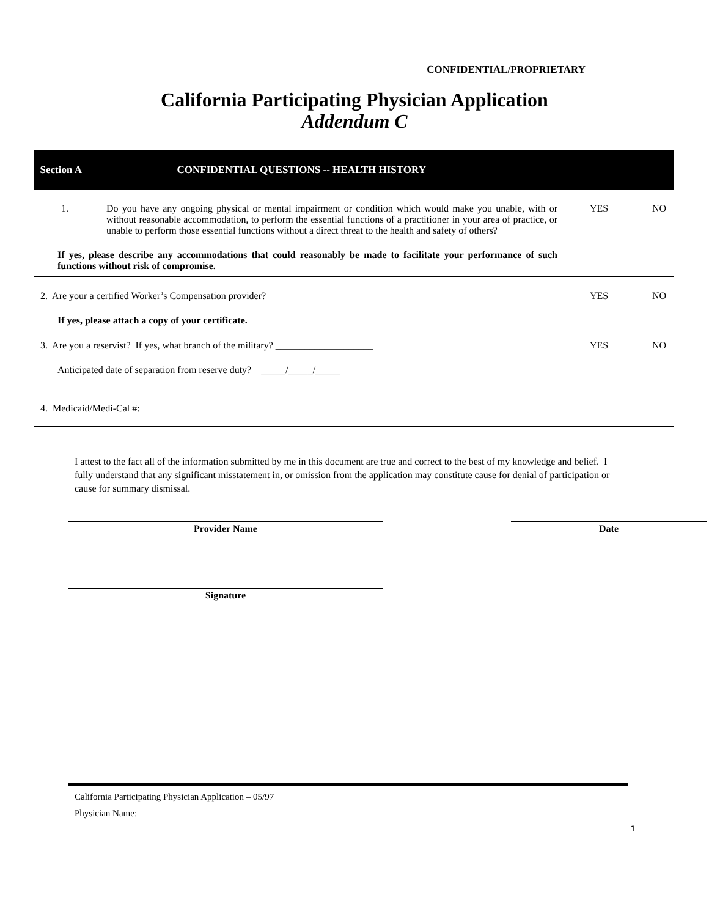CONFIDENTIAL/PROPRIETARY
California Participating Physician Application
Addendum C
| Section A CONFIDENTIAL QUESTIONS -- HEALTH HISTORY |
| 1. Do you have any ongoing physical or mental impairment or condition which would make you unable, with or without reasonable accommodation, to perform the essential functions of a practitioner in your area of practice, or unable to perform those essential functions without a direct threat to the health and safety of others? If yes, please describe any accommodations that could reasonably be made to facilitate your performance of such functions without risk of compromise. YES NO |
| 2. Are your a certified Worker’s Compensation provider? YES NO If yes, please attach a copy of your certificate. |
| 3. Are you a reservist? If yes, what branch of the military? ____________________ YES NO Anticipated date of separation from reserve duty? _____/_____/_____ |
| 4. Medicaid/Medi-Cal #: |
I attest to the fact all of the information submitted by me in this document are true and correct to the best of my knowledge and belief. I fully understand that any significant misstatement in, or omission from the application may constitute cause for denial of participation or cause for summary dismissal.
Provider Name Date
Signature
California Participating Physician Application – 05/97
Physician Name:
1